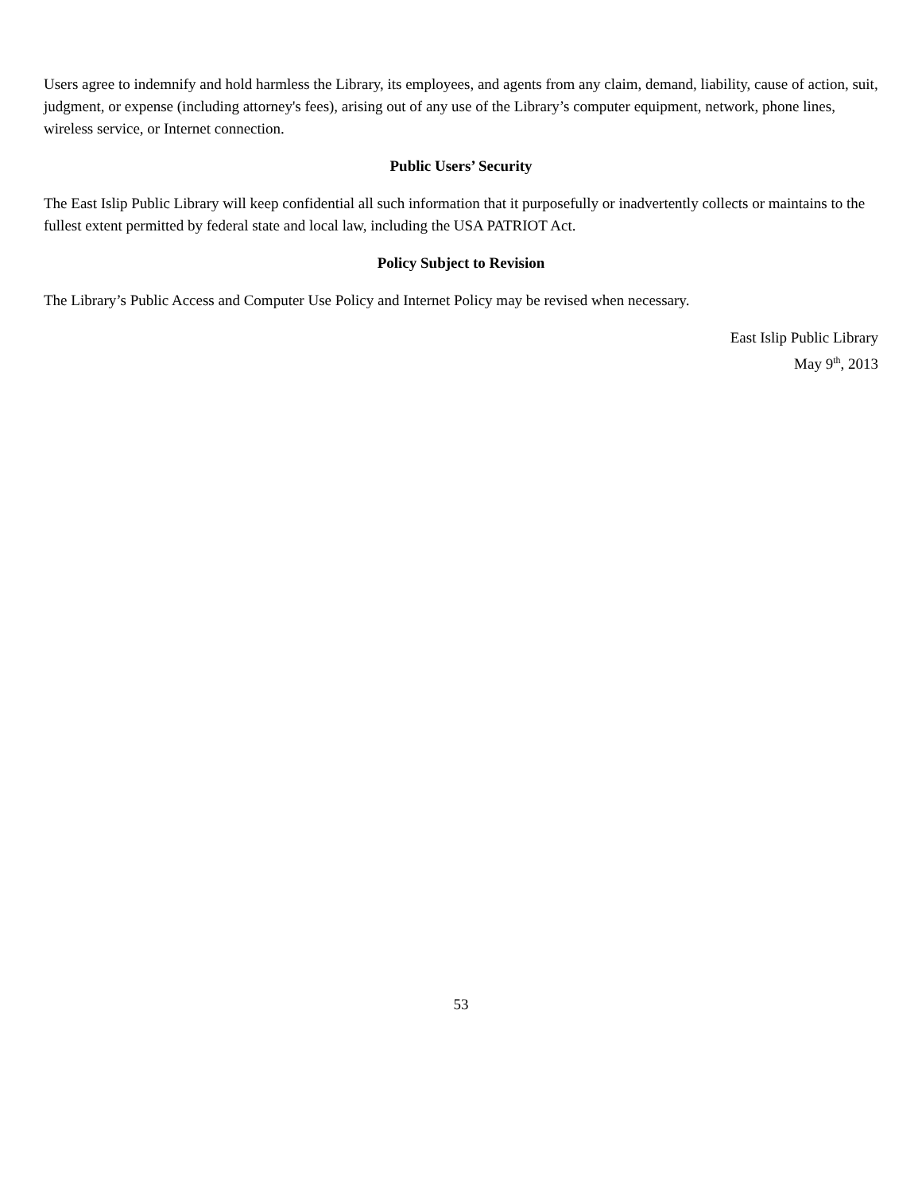Users agree to indemnify and hold harmless the Library, its employees, and agents from any claim, demand, liability, cause of action, suit, judgment, or expense (including attorney's fees), arising out of any use of the Library’s computer equipment, network, phone lines, wireless service, or Internet connection.
Public Users’ Security
The East Islip Public Library will keep confidential all such information that it purposefully or inadvertently collects or maintains to the fullest extent permitted by federal state and local law, including the USA PATRIOT Act.
Policy Subject to Revision
The Library’s Public Access and Computer Use Policy and Internet Policy may be revised when necessary.
East Islip Public Library
May 9<sup>th</sup>, 2013
53